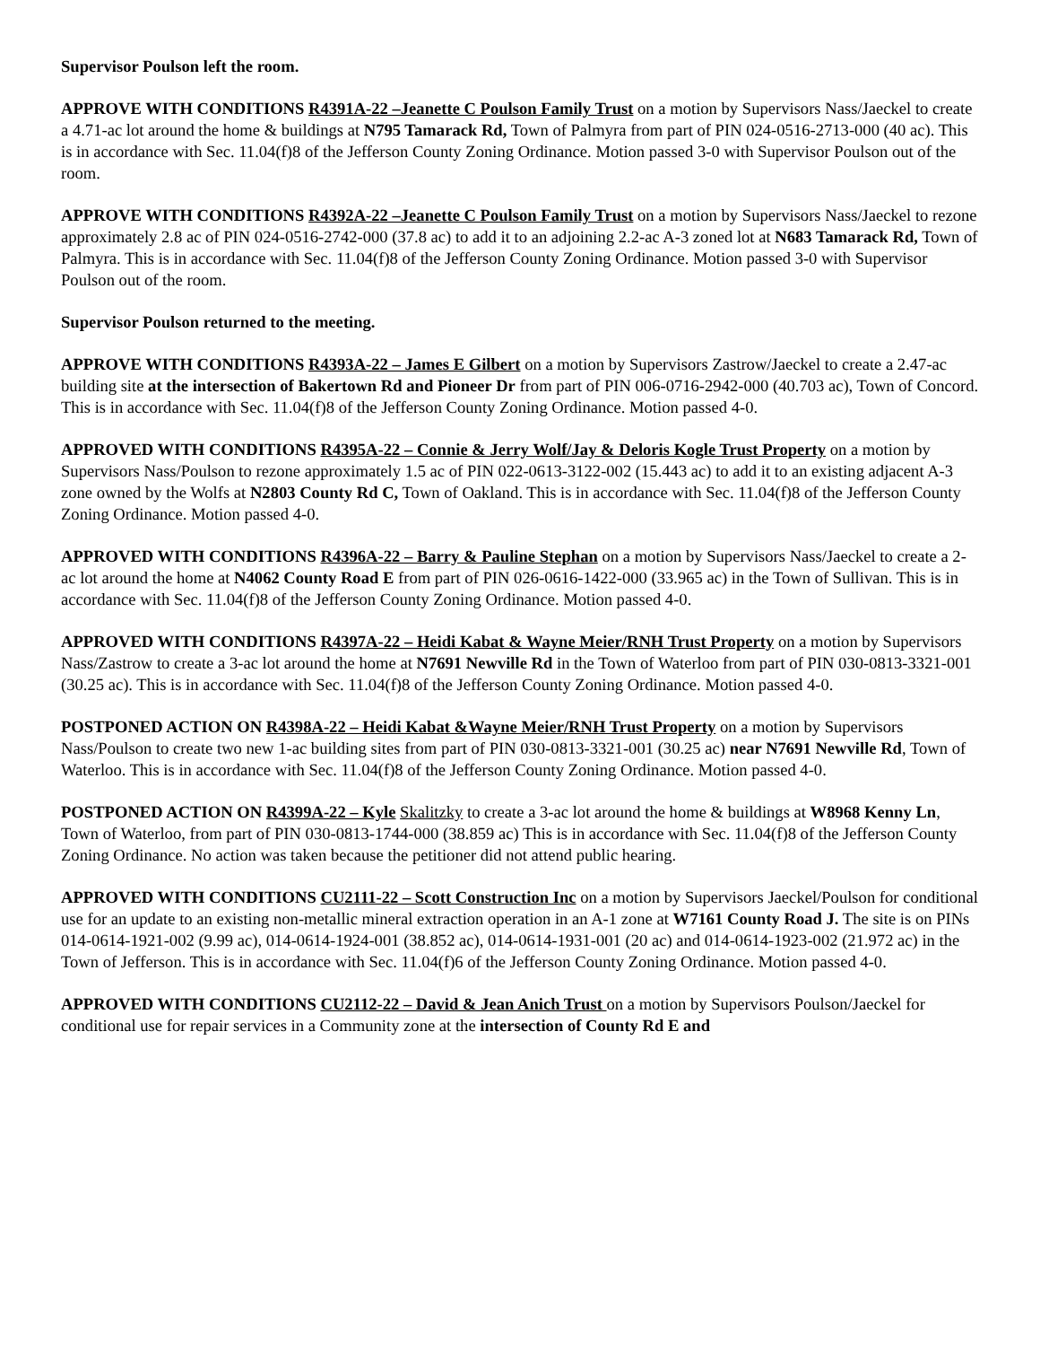Supervisor Poulson left the room.
APPROVE WITH CONDITIONS R4391A-22 –Jeanette C Poulson Family Trust on a motion by Supervisors Nass/Jaeckel to create a 4.71-ac lot around the home & buildings at N795 Tamarack Rd, Town of Palmyra from part of PIN 024-0516-2713-000 (40 ac). This is in accordance with Sec. 11.04(f)8 of the Jefferson County Zoning Ordinance. Motion passed 3-0 with Supervisor Poulson out of the room.
APPROVE WITH CONDITIONS R4392A-22 –Jeanette C Poulson Family Trust on a motion by Supervisors Nass/Jaeckel to rezone approximately 2.8 ac of PIN 024-0516-2742-000 (37.8 ac) to add it to an adjoining 2.2-ac A-3 zoned lot at N683 Tamarack Rd, Town of Palmyra. This is in accordance with Sec. 11.04(f)8 of the Jefferson County Zoning Ordinance. Motion passed 3-0 with Supervisor Poulson out of the room.
Supervisor Poulson returned to the meeting.
APPROVE WITH CONDITIONS R4393A-22 – James E Gilbert on a motion by Supervisors Zastrow/Jaeckel to create a 2.47-ac building site at the intersection of Bakertown Rd and Pioneer Dr from part of PIN 006-0716-2942-000 (40.703 ac), Town of Concord. This is in accordance with Sec. 11.04(f)8 of the Jefferson County Zoning Ordinance. Motion passed 4-0.
APPROVED WITH CONDITIONS R4395A-22 – Connie & Jerry Wolf/Jay & Deloris Kogle Trust Property on a motion by Supervisors Nass/Poulson to rezone approximately 1.5 ac of PIN 022-0613-3122-002 (15.443 ac) to add it to an existing adjacent A-3 zone owned by the Wolfs at N2803 County Rd C, Town of Oakland. This is in accordance with Sec. 11.04(f)8 of the Jefferson County Zoning Ordinance. Motion passed 4-0.
APPROVED WITH CONDITIONS R4396A-22 – Barry & Pauline Stephan on a motion by Supervisors Nass/Jaeckel to create a 2-ac lot around the home at N4062 County Road E from part of PIN 026-0616-1422-000 (33.965 ac) in the Town of Sullivan. This is in accordance with Sec. 11.04(f)8 of the Jefferson County Zoning Ordinance. Motion passed 4-0.
APPROVED WITH CONDITIONS R4397A-22 – Heidi Kabat & Wayne Meier/RNH Trust Property on a motion by Supervisors Nass/Zastrow to create a 3-ac lot around the home at N7691 Newville Rd in the Town of Waterloo from part of PIN 030-0813-3321-001 (30.25 ac). This is in accordance with Sec. 11.04(f)8 of the Jefferson County Zoning Ordinance. Motion passed 4-0.
POSTPONED ACTION ON R4398A-22 – Heidi Kabat &Wayne Meier/RNH Trust Property on a motion by Supervisors Nass/Poulson to create two new 1-ac building sites from part of PIN 030-0813-3321-001 (30.25 ac) near N7691 Newville Rd, Town of Waterloo. This is in accordance with Sec. 11.04(f)8 of the Jefferson County Zoning Ordinance. Motion passed 4-0.
POSTPONED ACTION ON R4399A-22 – Kyle Skalitzky to create a 3-ac lot around the home & buildings at W8968 Kenny Ln, Town of Waterloo, from part of PIN 030-0813-1744-000 (38.859 ac) This is in accordance with Sec. 11.04(f)8 of the Jefferson County Zoning Ordinance. No action was taken because the petitioner did not attend public hearing.
APPROVED WITH CONDITIONS CU2111-22 – Scott Construction Inc on a motion by Supervisors Jaeckel/Poulson for conditional use for an update to an existing non-metallic mineral extraction operation in an A-1 zone at W7161 County Road J. The site is on PINs 014-0614-1921-002 (9.99 ac), 014-0614-1924-001 (38.852 ac), 014-0614-1931-001 (20 ac) and 014-0614-1923-002 (21.972 ac) in the Town of Jefferson. This is in accordance with Sec. 11.04(f)6 of the Jefferson County Zoning Ordinance. Motion passed 4-0.
APPROVED WITH CONDITIONS CU2112-22 – David & Jean Anich Trust on a motion by Supervisors Poulson/Jaeckel for conditional use for repair services in a Community zone at the intersection of County Rd E and